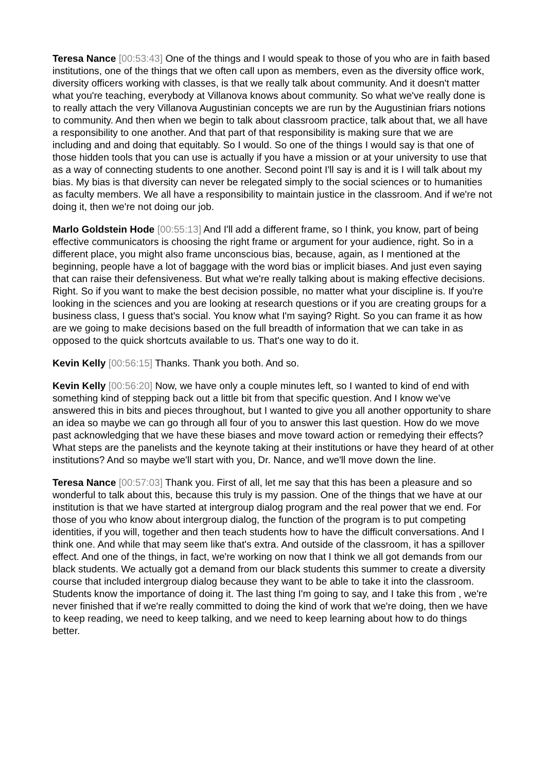Teresa Nance [00:53:43] One of the things and I would speak to those of you who are in faith based institutions, one of the things that we often call upon as members, even as the diversity office work, diversity officers working with classes, is that we really talk about community. And it doesn't matter what you're teaching, everybody at Villanova knows about community. So what we've really done is to really attach the very Villanova Augustinian concepts we are run by the Augustinian friars notions to community. And then when we begin to talk about classroom practice, talk about that, we all have a responsibility to one another. And that part of that responsibility is making sure that we are including and and doing that equitably. So I would. So one of the things I would say is that one of those hidden tools that you can use is actually if you have a mission or at your university to use that as a way of connecting students to one another. Second point I'll say is and it is I will talk about my bias. My bias is that diversity can never be relegated simply to the social sciences or to humanities as faculty members. We all have a responsibility to maintain justice in the classroom. And if we're not doing it, then we're not doing our job.
Marlo Goldstein Hode [00:55:13] And I'll add a different frame, so I think, you know, part of being effective communicators is choosing the right frame or argument for your audience, right. So in a different place, you might also frame unconscious bias, because, again, as I mentioned at the beginning, people have a lot of baggage with the word bias or implicit biases. And just even saying that can raise their defensiveness. But what we're really talking about is making effective decisions. Right. So if you want to make the best decision possible, no matter what your discipline is. If you're looking in the sciences and you are looking at research questions or if you are creating groups for a business class, I guess that's social. You know what I'm saying? Right. So you can frame it as how are we going to make decisions based on the full breadth of information that we can take in as opposed to the quick shortcuts available to us. That's one way to do it.
Kevin Kelly [00:56:15] Thanks. Thank you both. And so.
Kevin Kelly [00:56:20] Now, we have only a couple minutes left, so I wanted to kind of end with something kind of stepping back out a little bit from that specific question. And I know we've answered this in bits and pieces throughout, but I wanted to give you all another opportunity to share an idea so maybe we can go through all four of you to answer this last question. How do we move past acknowledging that we have these biases and move toward action or remedying their effects? What steps are the panelists and the keynote taking at their institutions or have they heard of at other institutions? And so maybe we'll start with you, Dr. Nance, and we'll move down the line.
Teresa Nance [00:57:03] Thank you. First of all, let me say that this has been a pleasure and so wonderful to talk about this, because this truly is my passion. One of the things that we have at our institution is that we have started at intergroup dialog program and the real power that we end. For those of you who know about intergroup dialog, the function of the program is to put competing identities, if you will, together and then teach students how to have the difficult conversations. And I think one. And while that may seem like that's extra. And outside of the classroom, it has a spillover effect. And one of the things, in fact, we're working on now that I think we all got demands from our black students. We actually got a demand from our black students this summer to create a diversity course that included intergroup dialog because they want to be able to take it into the classroom. Students know the importance of doing it. The last thing I'm going to say, and I take this from , we're never finished that if we're really committed to doing the kind of work that we're doing, then we have to keep reading, we need to keep talking, and we need to keep learning about how to do things better.